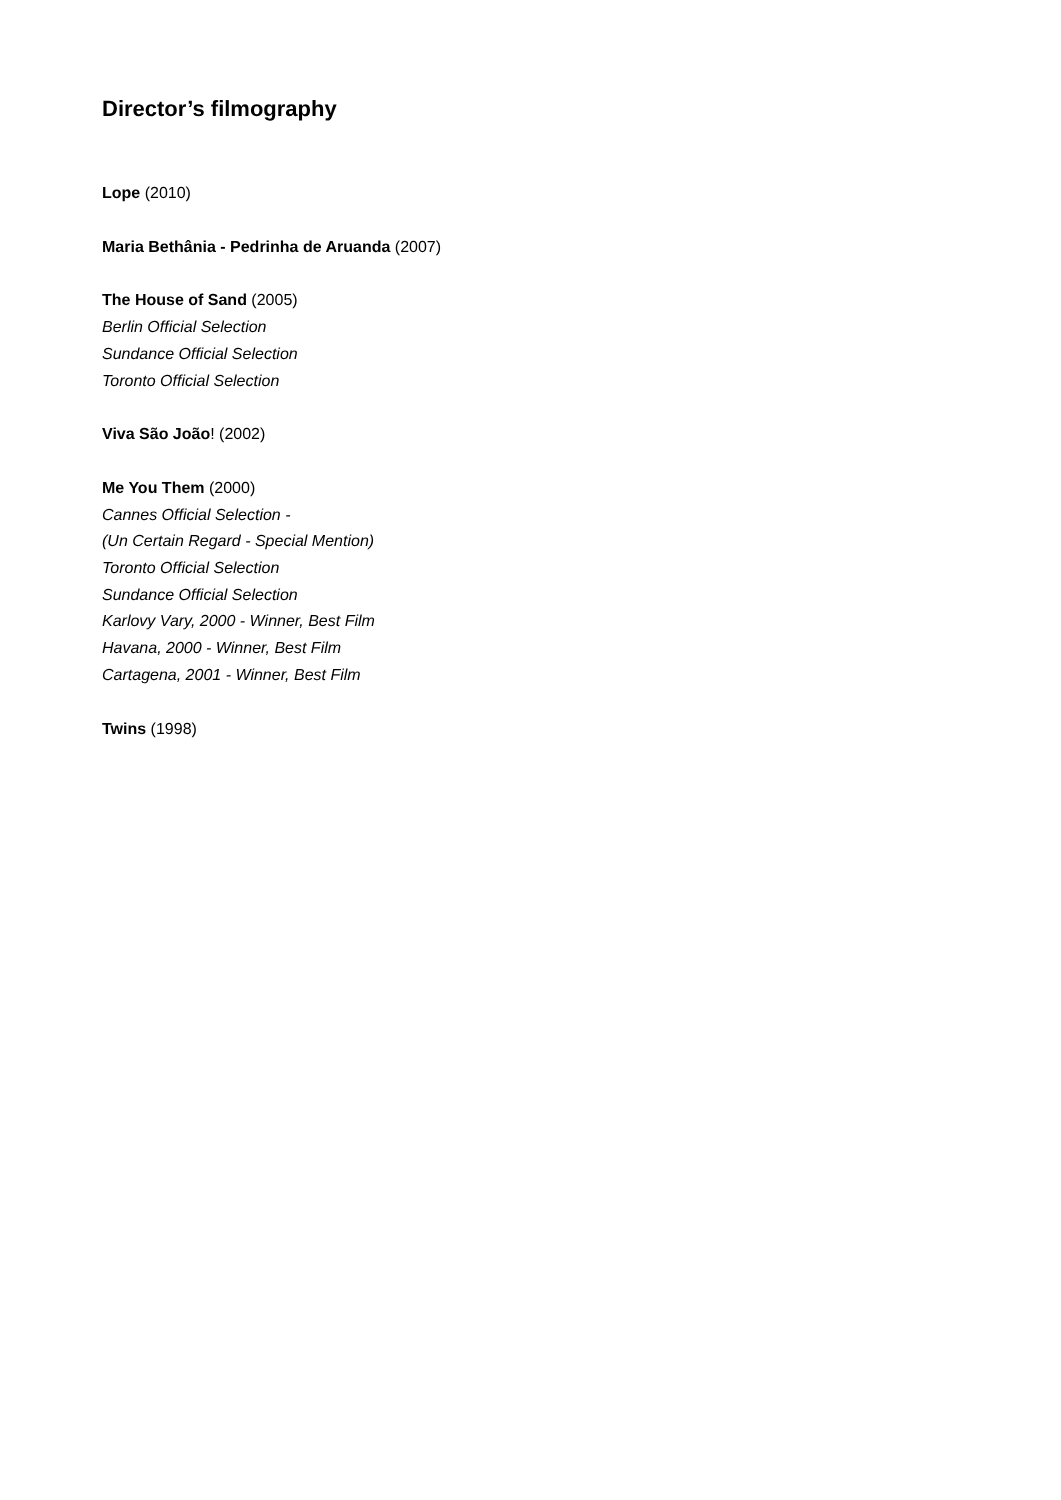Director’s filmography
Lope (2010)
Maria Bethânia - Pedrinha de Aruanda (2007)
The House of Sand (2005)
Berlin Official Selection
Sundance Official Selection
Toronto Official Selection
Viva São João! (2002)
Me You Them (2000)
Cannes Official Selection -
(Un Certain Regard - Special Mention)
Toronto Official Selection
Sundance Official Selection
Karlovy Vary, 2000 - Winner, Best Film
Havana, 2000 - Winner, Best Film
Cartagena, 2001 - Winner, Best Film
Twins (1998)